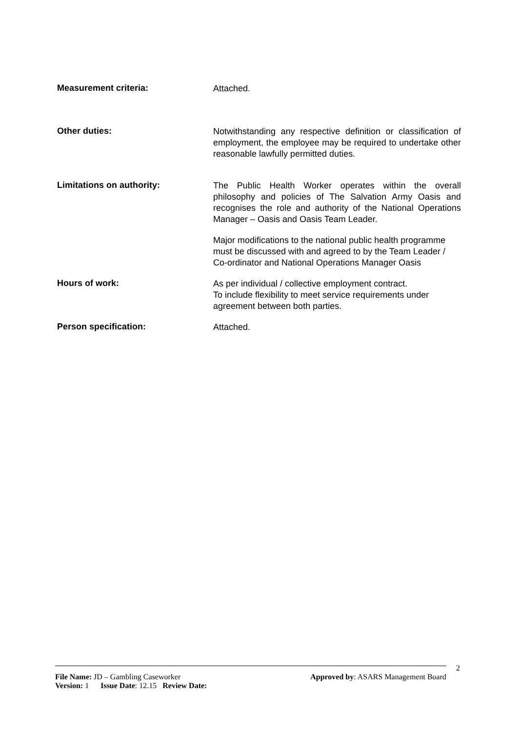Measurement criteria:
Attached.
Other duties:
Notwithstanding any respective definition or classification of employment, the employee may be required to undertake other reasonable lawfully permitted duties.
Limitations on authority:
The Public Health Worker operates within the overall philosophy and policies of The Salvation Army Oasis and recognises the role and authority of the National Operations Manager – Oasis and Oasis Team Leader.
Major modifications to the national public health programme must be discussed with and agreed to by the Team Leader / Co-ordinator and National Operations Manager Oasis
Hours of work:
As per individual / collective employment contract.
To include flexibility to meet service requirements under agreement between both parties.
Person specification:
Attached.
2
File Name: JD – Gambling Caseworker Approved by: ASARS Management Board
Version: 1 Issue Date: 12.15 Review Date: